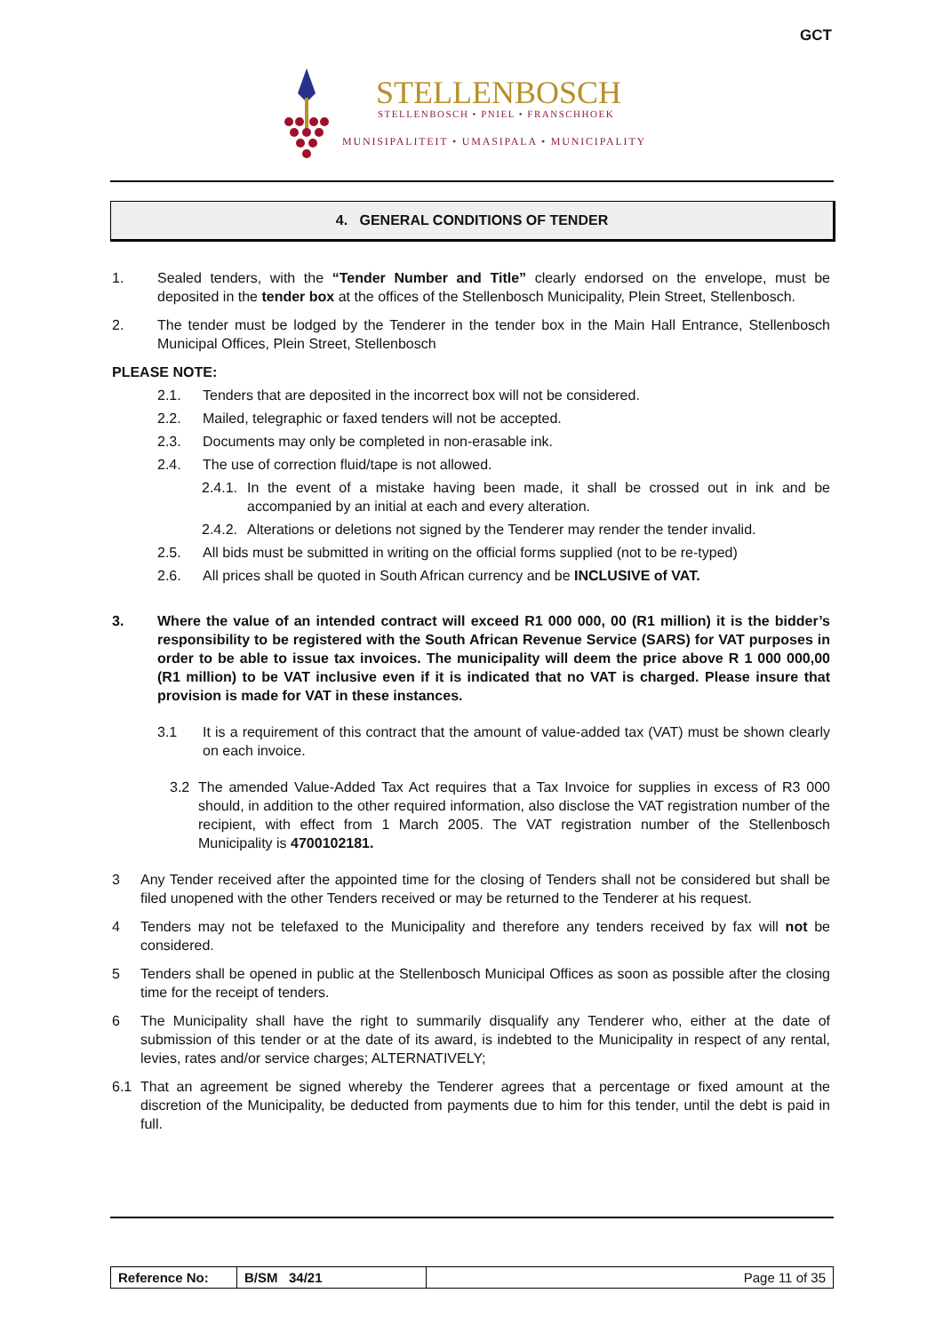GCT
STELLENBOSCH
STELLENBOSCH • PNIEL • FRANSCHHOEK
MUNISIPALITEIT • UMASIPALA • MUNICIPALITY
4. GENERAL CONDITIONS OF TENDER
1. Sealed tenders, with the “Tender Number and Title” clearly endorsed on the envelope, must be deposited in the tender box at the offices of the Stellenbosch Municipality, Plein Street, Stellenbosch.
2. The tender must be lodged by the Tenderer in the tender box in the Main Hall Entrance, Stellenbosch Municipal Offices, Plein Street, Stellenbosch
PLEASE NOTE:
2.1. Tenders that are deposited in the incorrect box will not be considered.
2.2. Mailed, telegraphic or faxed tenders will not be accepted.
2.3. Documents may only be completed in non-erasable ink.
2.4. The use of correction fluid/tape is not allowed.
2.4.1. In the event of a mistake having been made, it shall be crossed out in ink and be accompanied by an initial at each and every alteration.
2.4.2. Alterations or deletions not signed by the Tenderer may render the tender invalid.
2.5. All bids must be submitted in writing on the official forms supplied (not to be re-typed)
2.6. All prices shall be quoted in South African currency and be INCLUSIVE of VAT.
3. Where the value of an intended contract will exceed R1 000 000, 00 (R1 million) it is the bidder’s responsibility to be registered with the South African Revenue Service (SARS) for VAT purposes in order to be able to issue tax invoices. The municipality will deem the price above R 1 000 000,00 (R1 million) to be VAT inclusive even if it is indicated that no VAT is charged. Please insure that provision is made for VAT in these instances.
3.1 It is a requirement of this contract that the amount of value-added tax (VAT) must be shown clearly on each invoice.
3.2 The amended Value-Added Tax Act requires that a Tax Invoice for supplies in excess of R3 000 should, in addition to the other required information, also disclose the VAT registration number of the recipient, with effect from 1 March 2005. The VAT registration number of the Stellenbosch Municipality is 4700102181.
3 Any Tender received after the appointed time for the closing of Tenders shall not be considered but shall be filed unopened with the other Tenders received or may be returned to the Tenderer at his request.
4 Tenders may not be telefaxed to the Municipality and therefore any tenders received by fax will not be considered.
5 Tenders shall be opened in public at the Stellenbosch Municipal Offices as soon as possible after the closing time for the receipt of tenders.
6 The Municipality shall have the right to summarily disqualify any Tenderer who, either at the date of submission of this tender or at the date of its award, is indebted to the Municipality in respect of any rental, levies, rates and/or service charges; ALTERNATIVELY;
6.1 That an agreement be signed whereby the Tenderer agrees that a percentage or fixed amount at the discretion of the Municipality, be deducted from payments due to him for this tender, until the debt is paid in full.
| Reference No: | B/SM 34/21 | Page 11 of 35 |